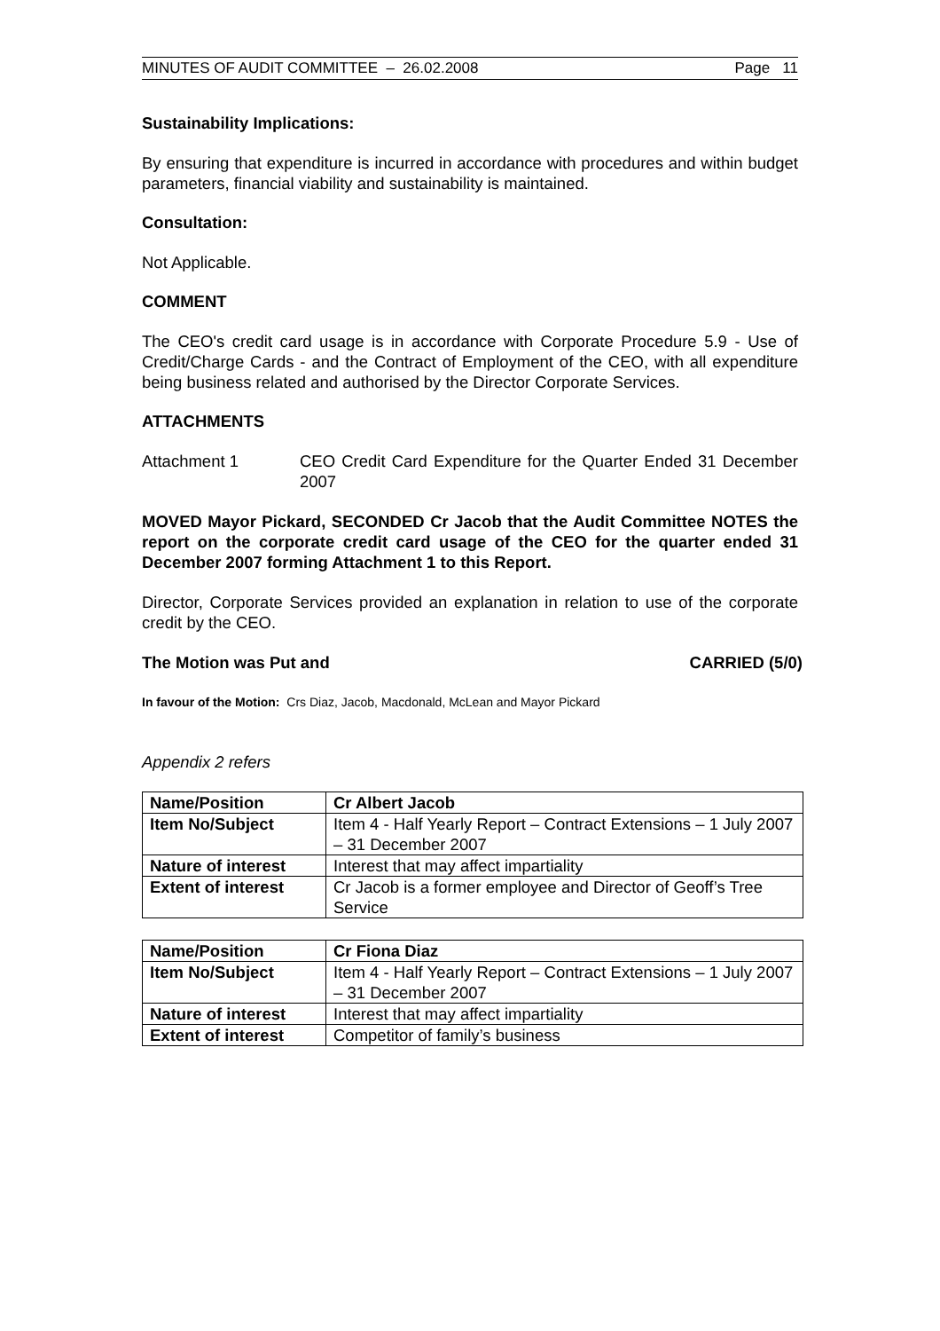MINUTES OF AUDIT COMMITTEE – 26.02.2008 Page 11
Sustainability Implications:
By ensuring that expenditure is incurred in accordance with procedures and within budget parameters, financial viability and sustainability is maintained.
Consultation:
Not Applicable.
COMMENT
The CEO's credit card usage is in accordance with Corporate Procedure 5.9 - Use of Credit/Charge Cards - and the Contract of Employment of the CEO, with all expenditure being business related and authorised by the Director Corporate Services.
ATTACHMENTS
Attachment 1 CEO Credit Card Expenditure for the Quarter Ended 31 December 2007
MOVED Mayor Pickard, SECONDED Cr Jacob that the Audit Committee NOTES the report on the corporate credit card usage of the CEO for the quarter ended 31 December 2007 forming Attachment 1 to this Report.
Director, Corporate Services provided an explanation in relation to use of the corporate credit by the CEO.
The Motion was Put and CARRIED (5/0)
In favour of the Motion: Crs Diaz, Jacob, Macdonald, McLean and Mayor Pickard
Appendix 2 refers
| Name/Position | Cr Albert Jacob |
| Item No/Subject | Item 4 - Half Yearly Report – Contract Extensions – 1 July 2007 – 31 December 2007 |
| Nature of interest | Interest that may affect impartiality |
| Extent of interest | Cr Jacob is a former employee and Director of Geoff’s Tree Service |
| Name/Position | Cr Fiona Diaz |
| Item No/Subject | Item 4 - Half Yearly Report – Contract Extensions – 1 July 2007 – 31 December 2007 |
| Nature of interest | Interest that may affect impartiality |
| Extent of interest | Competitor of family’s business |